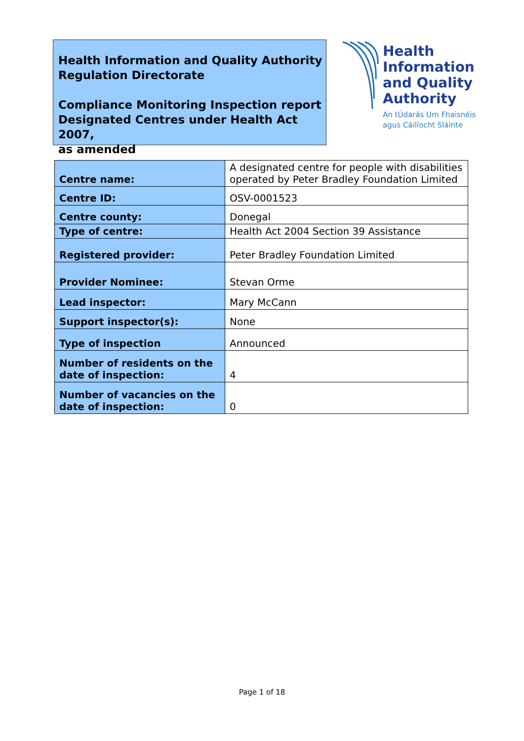Health Information and Quality Authority
Regulation Directorate
Compliance Monitoring Inspection report
Designated Centres under Health Act 2007,
as amended
Health
Information
and Quality
Authority
An tÚdarás Um Fhaisnéis
agus Cáilíocht Sláinte
| Centre name: | A designated centre for people with disabilities operated by Peter Bradley Foundation Limited |
| Centre ID: | OSV-0001523 |
| Centre county: | Donegal |
| Type of centre: | Health Act 2004 Section 39 Assistance |
| Registered provider: | Peter Bradley Foundation Limited |
| Provider Nominee: | Stevan Orme |
| Lead inspector: | Mary McCann |
| Support inspector(s): | None |
| Type of inspection | Announced |
| Number of residents on the date of inspection: | 4 |
| Number of vacancies on the date of inspection: | 0 |
Page 1 of 18